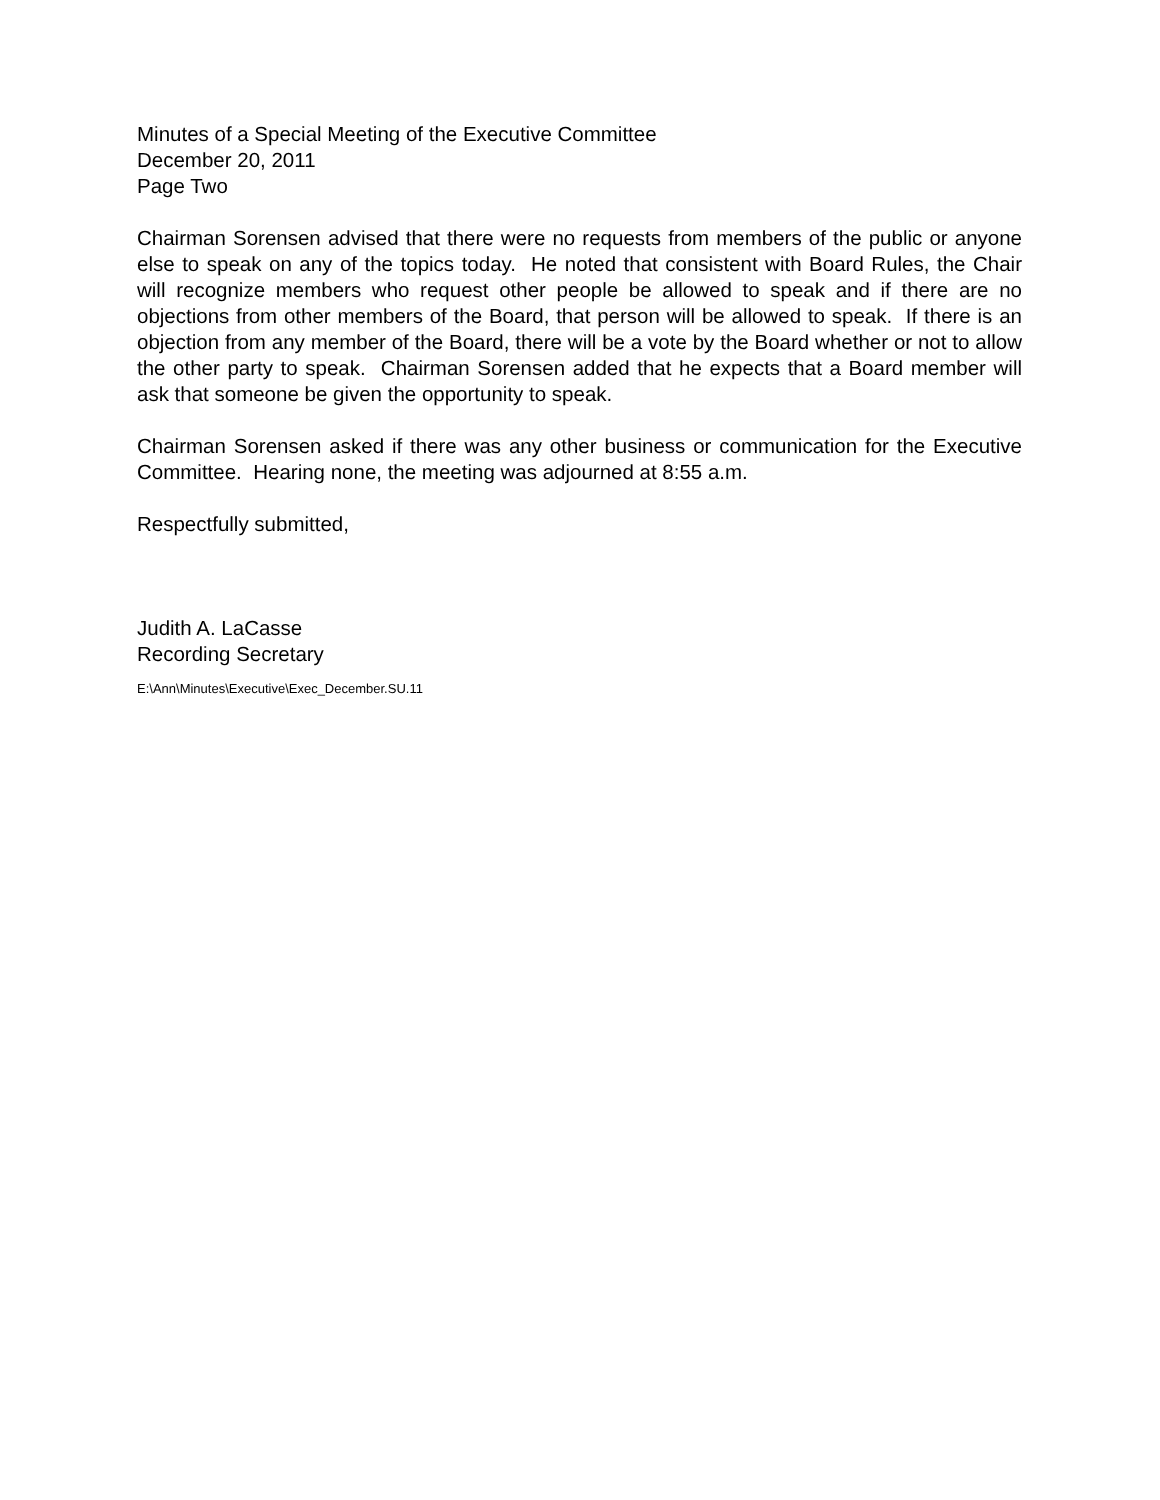Minutes of a Special Meeting of the Executive Committee
December 20, 2011
Page Two
Chairman Sorensen advised that there were no requests from members of the public or anyone else to speak on any of the topics today. He noted that consistent with Board Rules, the Chair will recognize members who request other people be allowed to speak and if there are no objections from other members of the Board, that person will be allowed to speak. If there is an objection from any member of the Board, there will be a vote by the Board whether or not to allow the other party to speak. Chairman Sorensen added that he expects that a Board member will ask that someone be given the opportunity to speak.
Chairman Sorensen asked if there was any other business or communication for the Executive Committee. Hearing none, the meeting was adjourned at 8:55 a.m.
Respectfully submitted,
Judith A. LaCasse
Recording Secretary
E:\Ann\Minutes\Executive\Exec_December.SU.11